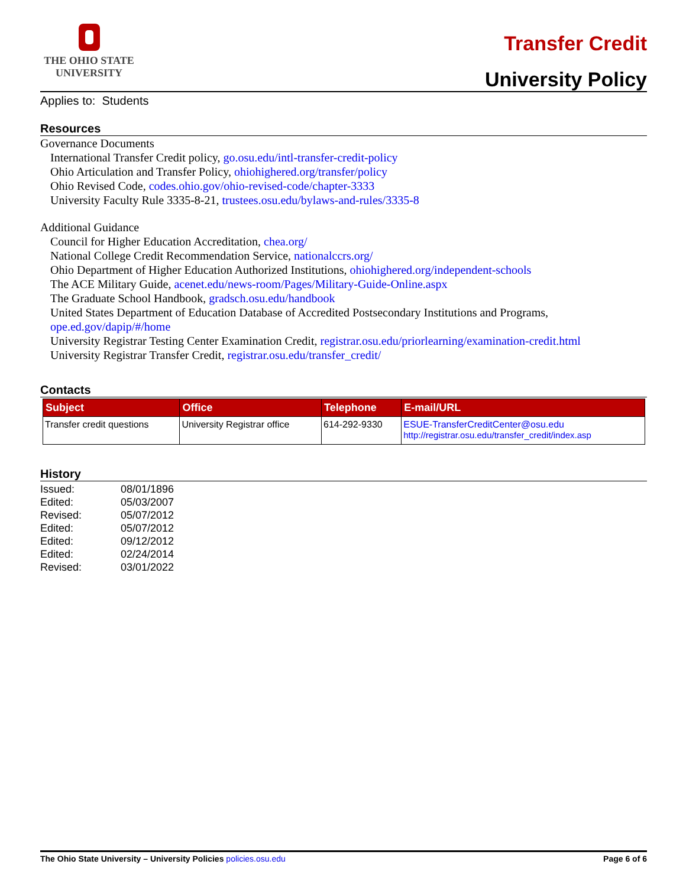THE OHIO STATE
UNIVERSITY
Transfer Credit
University Policy
Applies to: Students
Resources
Governance Documents
International Transfer Credit policy, go.osu.edu/intl-transfer-credit-policy
Ohio Articulation and Transfer Policy, ohiohighered.org/transfer/policy
Ohio Revised Code, codes.ohio.gov/ohio-revised-code/chapter-3333
University Faculty Rule 3335-8-21, trustees.osu.edu/bylaws-and-rules/3335-8
Additional Guidance
Council for Higher Education Accreditation, chea.org/
National College Credit Recommendation Service, nationalccrs.org/
Ohio Department of Higher Education Authorized Institutions, ohiohighered.org/independent-schools
The ACE Military Guide, acenet.edu/news-room/Pages/Military-Guide-Online.aspx
The Graduate School Handbook, gradsch.osu.edu/handbook
United States Department of Education Database of Accredited Postsecondary Institutions and Programs,
ope.ed.gov/dapip/#/home
University Registrar Testing Center Examination Credit, registrar.osu.edu/priorlearning/examination-credit.html
University Registrar Transfer Credit, registrar.osu.edu/transfer_credit/
Contacts
| Subject | Office | Telephone | E-mail/URL |
| --- | --- | --- | --- |
| Transfer credit questions | University Registrar office | 614-292-9330 | ESUE-TransferCreditCenter@osu.edu http://registrar.osu.edu/transfer_credit/index.asp |
History
| Issued: | 08/01/1896 |
| Edited: | 05/03/2007 |
| Revised: | 05/07/2012 |
| Edited: | 05/07/2012 |
| Edited: | 09/12/2012 |
| Edited: | 02/24/2014 |
| Revised: | 03/01/2022 |
The Ohio State University – University Policies policies.osu.edu
Page 6 of 6